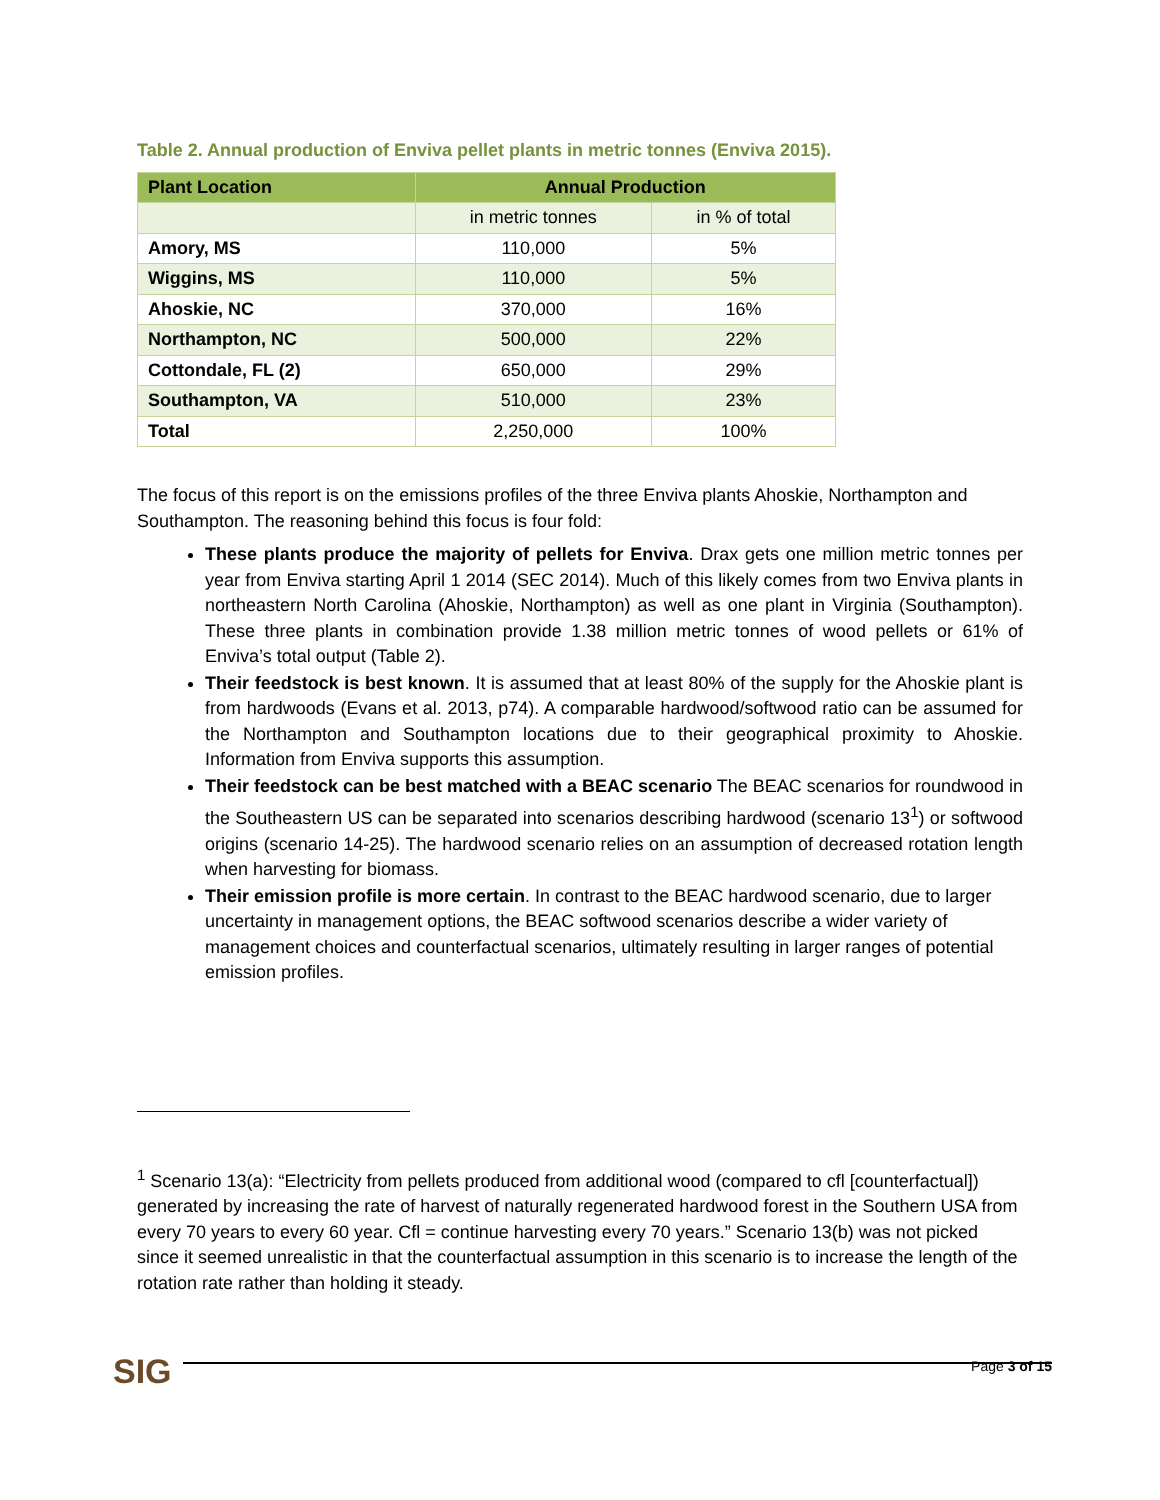Table 2. Annual production of Enviva pellet plants in metric tonnes (Enviva 2015).
| Plant Location | Annual Production | |
| --- | --- | --- |
| | in metric tonnes | in % of total |
| Amory, MS | 110,000 | 5% |
| Wiggins, MS | 110,000 | 5% |
| Ahoskie, NC | 370,000 | 16% |
| Northampton, NC | 500,000 | 22% |
| Cottondale, FL (2) | 650,000 | 29% |
| Southampton, VA | 510,000 | 23% |
| Total | 2,250,000 | 100% |
The focus of this report is on the emissions profiles of the three Enviva plants Ahoskie, Northampton and Southampton. The reasoning behind this focus is four fold:
These plants produce the majority of pellets for Enviva. Drax gets one million metric tonnes per year from Enviva starting April 1 2014 (SEC 2014). Much of this likely comes from two Enviva plants in northeastern North Carolina (Ahoskie, Northampton) as well as one plant in Virginia (Southampton). These three plants in combination provide 1.38 million metric tonnes of wood pellets or 61% of Enviva’s total output (Table 2).
Their feedstock is best known. It is assumed that at least 80% of the supply for the Ahoskie plant is from hardwoods (Evans et al. 2013, p74). A comparable hardwood/softwood ratio can be assumed for the Northampton and Southampton locations due to their geographical proximity to Ahoskie. Information from Enviva supports this assumption.
Their feedstock can be best matched with a BEAC scenario The BEAC scenarios for roundwood in the Southeastern US can be separated into scenarios describing hardwood (scenario 13<sup>1</sup>) or softwood origins (scenario 14-25). The hardwood scenario relies on an assumption of decreased rotation length when harvesting for biomass.
Their emission profile is more certain. In contrast to the BEAC hardwood scenario, due to larger uncertainty in management options, the BEAC softwood scenarios describe a wider variety of management choices and counterfactual scenarios, ultimately resulting in larger ranges of potential emission profiles.
<sup>1</sup> Scenario 13(a): “Electricity from pellets produced from additional wood (compared to cfl [counterfactual]) generated by increasing the rate of harvest of naturally regenerated hardwood forest in the Southern USA from every 70 years to every 60 year. Cfl = continue harvesting every 70 years.” Scenario 13(b) was not picked since it seemed unrealistic in that the counterfactual assumption in this scenario is to increase the length of the rotation rate rather than holding it steady.
SIG
Page 3 of 15